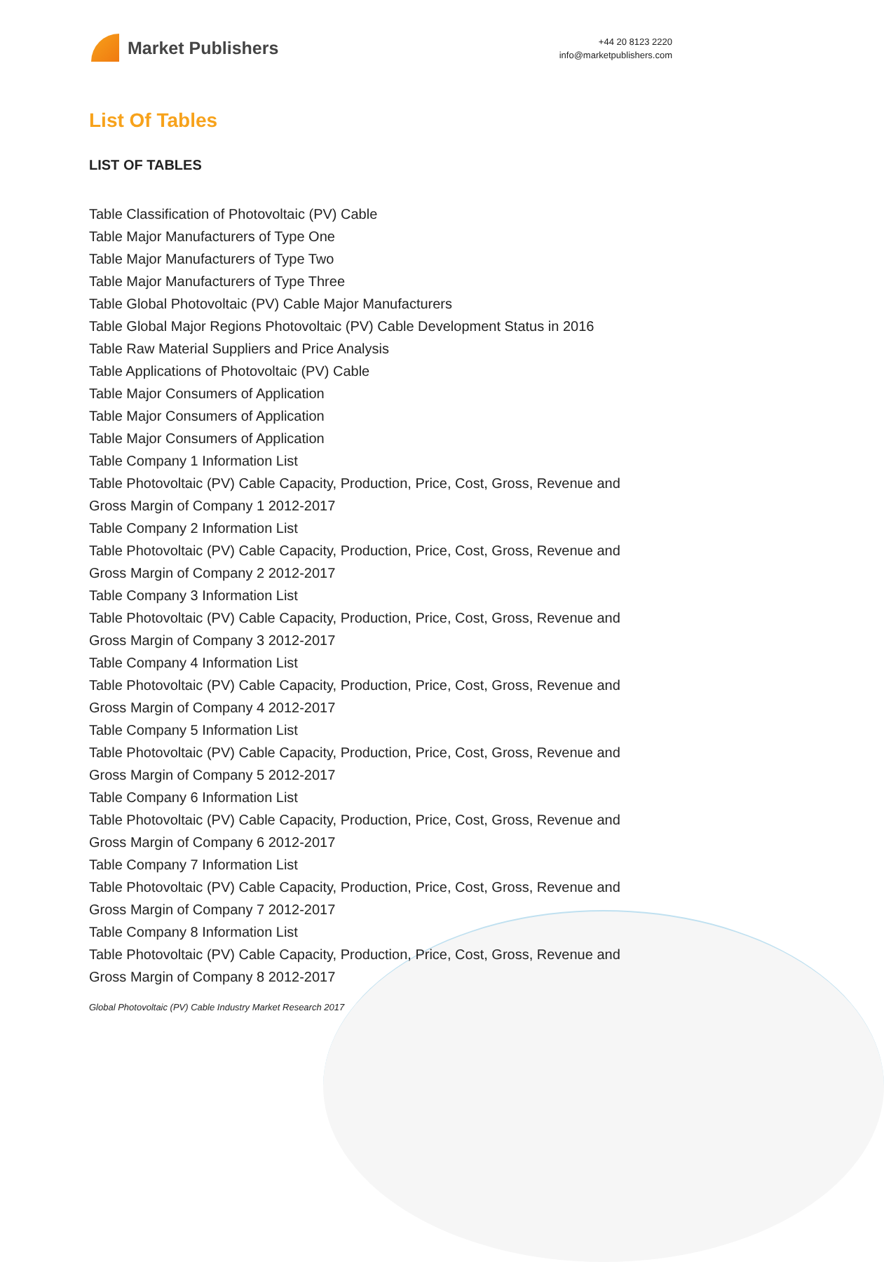Market Publishers
+44 20 8123 2220
info@marketpublishers.com
List Of Tables
LIST OF TABLES
Table Classification of Photovoltaic (PV) Cable
Table Major Manufacturers of Type One
Table Major Manufacturers of Type Two
Table Major Manufacturers of Type Three
Table Global Photovoltaic (PV) Cable Major Manufacturers
Table Global Major Regions Photovoltaic (PV) Cable Development Status in 2016
Table Raw Material Suppliers and Price Analysis
Table Applications of Photovoltaic (PV) Cable
Table Major Consumers of Application
Table Major Consumers of Application
Table Major Consumers of Application
Table Company 1 Information List
Table Photovoltaic (PV) Cable Capacity, Production, Price, Cost, Gross, Revenue and Gross Margin of Company 1 2012-2017
Table Company 2 Information List
Table Photovoltaic (PV) Cable Capacity, Production, Price, Cost, Gross, Revenue and Gross Margin of Company 2 2012-2017
Table Company 3 Information List
Table Photovoltaic (PV) Cable Capacity, Production, Price, Cost, Gross, Revenue and Gross Margin of Company 3 2012-2017
Table Company 4 Information List
Table Photovoltaic (PV) Cable Capacity, Production, Price, Cost, Gross, Revenue and Gross Margin of Company 4 2012-2017
Table Company 5 Information List
Table Photovoltaic (PV) Cable Capacity, Production, Price, Cost, Gross, Revenue and Gross Margin of Company 5 2012-2017
Table Company 6 Information List
Table Photovoltaic (PV) Cable Capacity, Production, Price, Cost, Gross, Revenue and Gross Margin of Company 6 2012-2017
Table Company 7 Information List
Table Photovoltaic (PV) Cable Capacity, Production, Price, Cost, Gross, Revenue and Gross Margin of Company 7 2012-2017
Table Company 8 Information List
Table Photovoltaic (PV) Cable Capacity, Production, Price, Cost, Gross, Revenue and Gross Margin of Company 8 2012-2017
Global Photovoltaic (PV) Cable Industry Market Research 2017